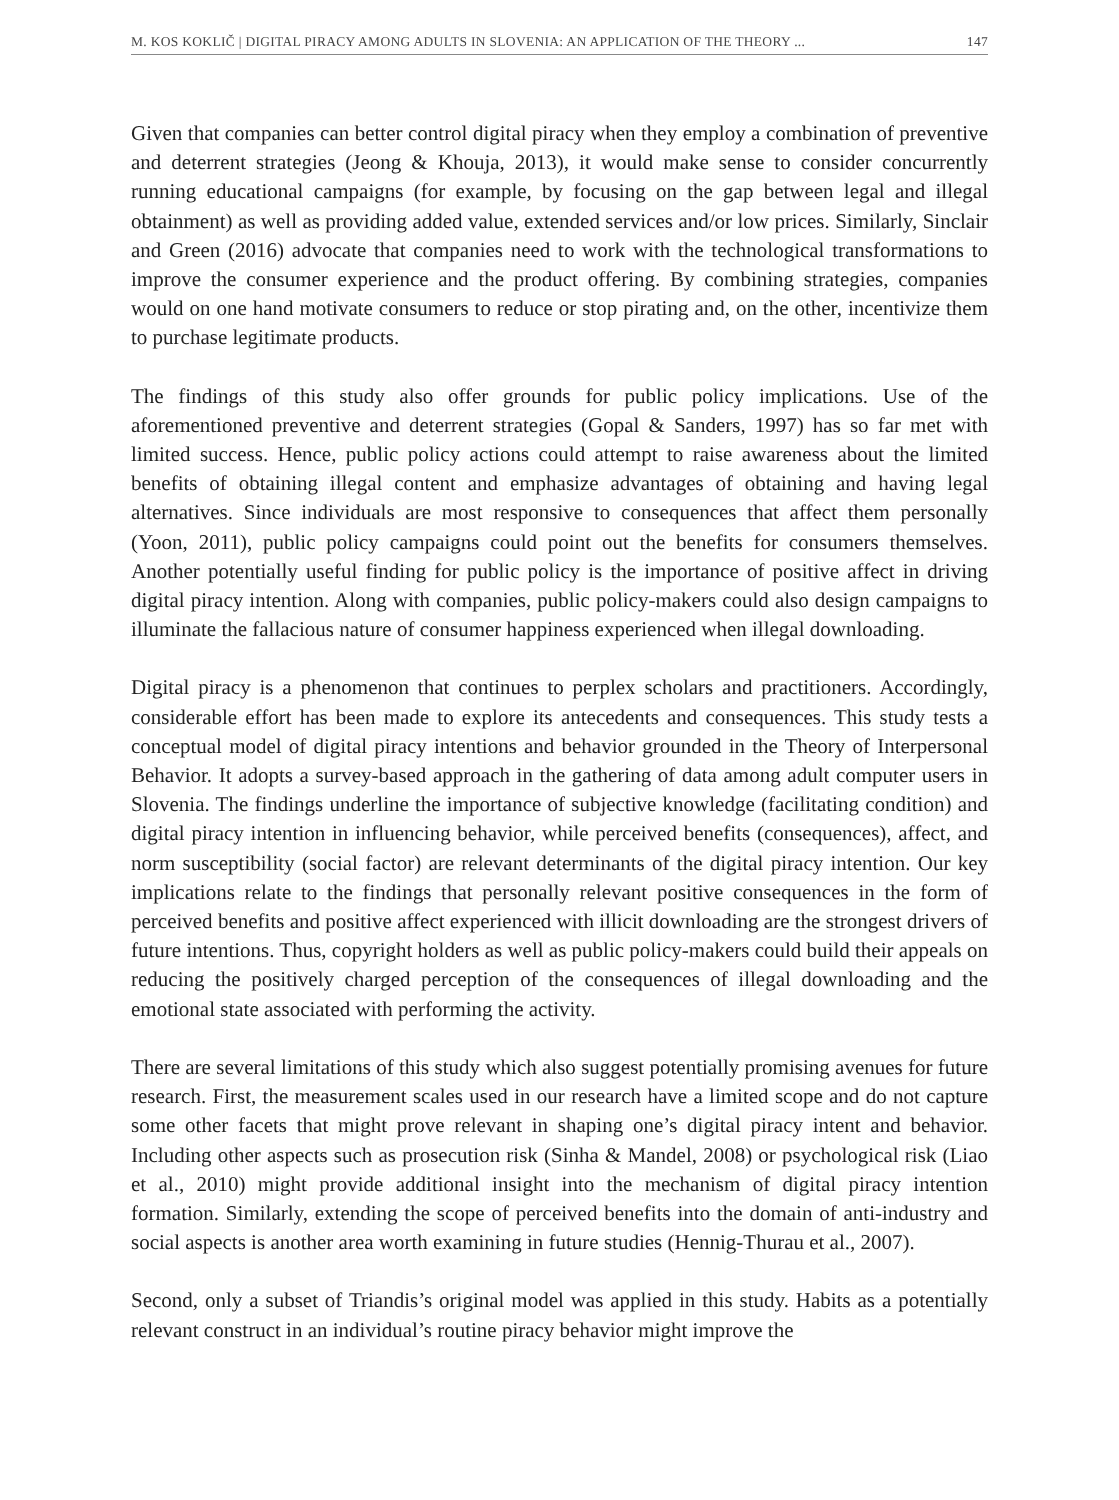M. KOS KOKLIČ | DIGITAL PIRACY AMONG ADULTS IN SLOVENIA: AN APPLICATION OF THE THEORY ... 147
Given that companies can better control digital piracy when they employ a combination of preventive and deterrent strategies (Jeong & Khouja, 2013), it would make sense to consider concurrently running educational campaigns (for example, by focusing on the gap between legal and illegal obtainment) as well as providing added value, extended services and/or low prices. Similarly, Sinclair and Green (2016) advocate that companies need to work with the technological transformations to improve the consumer experience and the product offering. By combining strategies, companies would on one hand motivate consumers to reduce or stop pirating and, on the other, incentivize them to purchase legitimate products.
The findings of this study also offer grounds for public policy implications. Use of the aforementioned preventive and deterrent strategies (Gopal & Sanders, 1997) has so far met with limited success. Hence, public policy actions could attempt to raise awareness about the limited benefits of obtaining illegal content and emphasize advantages of obtaining and having legal alternatives. Since individuals are most responsive to consequences that affect them personally (Yoon, 2011), public policy campaigns could point out the benefits for consumers themselves. Another potentially useful finding for public policy is the importance of positive affect in driving digital piracy intention. Along with companies, public policy-makers could also design campaigns to illuminate the fallacious nature of consumer happiness experienced when illegal downloading.
Digital piracy is a phenomenon that continues to perplex scholars and practitioners. Accordingly, considerable effort has been made to explore its antecedents and consequences. This study tests a conceptual model of digital piracy intentions and behavior grounded in the Theory of Interpersonal Behavior. It adopts a survey-based approach in the gathering of data among adult computer users in Slovenia. The findings underline the importance of subjective knowledge (facilitating condition) and digital piracy intention in influencing behavior, while perceived benefits (consequences), affect, and norm susceptibility (social factor) are relevant determinants of the digital piracy intention. Our key implications relate to the findings that personally relevant positive consequences in the form of perceived benefits and positive affect experienced with illicit downloading are the strongest drivers of future intentions. Thus, copyright holders as well as public policy-makers could build their appeals on reducing the positively charged perception of the consequences of illegal downloading and the emotional state associated with performing the activity.
There are several limitations of this study which also suggest potentially promising avenues for future research. First, the measurement scales used in our research have a limited scope and do not capture some other facets that might prove relevant in shaping one’s digital piracy intent and behavior. Including other aspects such as prosecution risk (Sinha & Mandel, 2008) or psychological risk (Liao et al., 2010) might provide additional insight into the mechanism of digital piracy intention formation. Similarly, extending the scope of perceived benefits into the domain of anti-industry and social aspects is another area worth examining in future studies (Hennig-Thurau et al., 2007).
Second, only a subset of Triandis’s original model was applied in this study. Habits as a potentially relevant construct in an individual’s routine piracy behavior might improve the